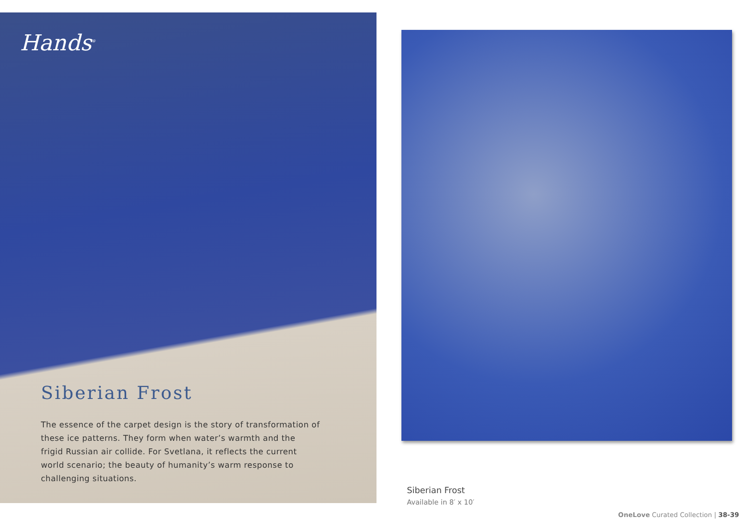Hands<sup>®</sup>
Siberian Frost
The essence of the carpet design is the story of transformation of these ice patterns. They form when water’s warmth and the frigid Russian air collide. For Svetlana, it reflects the current world scenario; the beauty of humanity’s warm response to challenging situations.
Siberian Frost
Available in 8′ x 10′
OneLove Curated Collection | 38-39